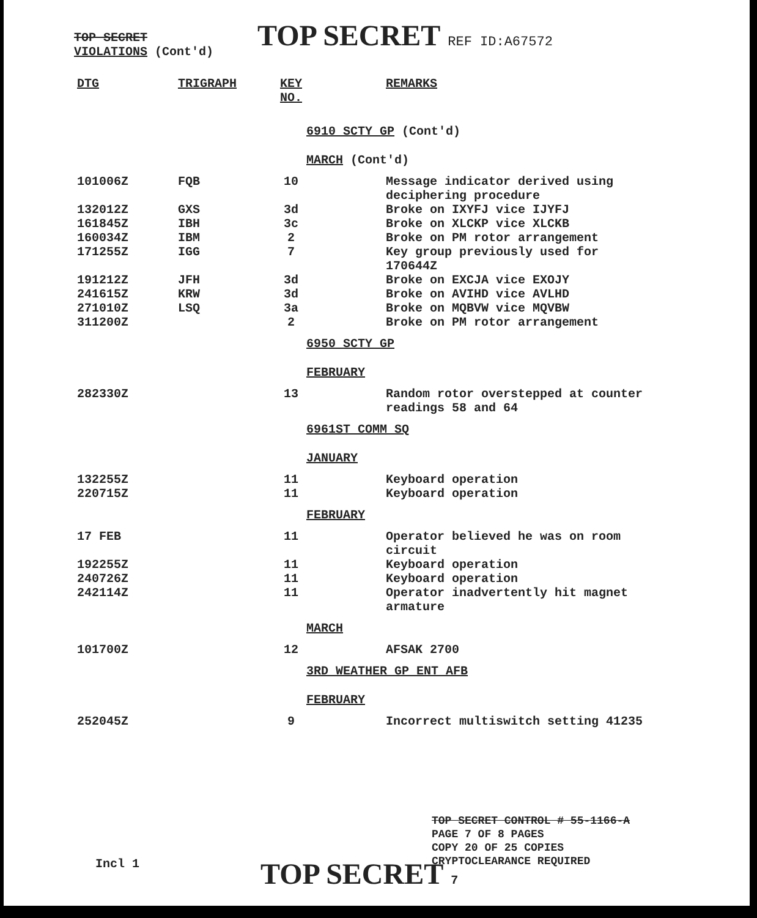TOP SECRET
VIOLATIONS (Cont'd)
TOP SECRET REF ID:A67572
| DTG | TRIGRAPH | KEY NO. | | REMARKS |
| --- | --- | --- | --- | --- |
| | | | 6910 SCTY GP (Cont'd) | |
| | | | MARCH (Cont'd) | |
| 101006Z | FQB | 10 | | Message indicator derived using deciphering procedure |
| 132012Z | GXS | 3d | | Broke on IXYFJ vice IJYFJ |
| 161845Z | IBH | 3c | | Broke on XLCKP vice XLCKB |
| 160034Z | IBM | 2 | | Broke on PM rotor arrangement |
| 171255Z | IGG | 7 | | Key group previously used for 170644Z |
| 191212Z | JFH | 3d | | Broke on EXCJA vice EXOJY |
| 241615Z | KRW | 3d | | Broke on AVIHD vice AVLHD |
| 271010Z | LSQ | 3a | | Broke on MQBVW vice MQVBW |
| 311200Z | | 2 | | Broke on PM rotor arrangement |
| | | | 6950 SCTY GP | |
| | | | FEBRUARY | |
| 282330Z | | 13 | | Random rotor overstepped at counter readings 58 and 64 |
| | | | 6961ST COMM SQ | |
| | | | JANUARY | |
| 132255Z | | 11 | | Keyboard operation |
| 220715Z | | 11 | | Keyboard operation |
| | | | FEBRUARY | |
| 17 FEB | | 11 | | Operator believed he was on room circuit |
| 192255Z | | 11 | | Keyboard operation |
| 240726Z | | 11 | | Keyboard operation |
| 242114Z | | 11 | | Operator inadvertently hit magnet armature |
| | | | MARCH | |
| 101700Z | | 12 | | AFSAK 2700 |
| | | | 3RD WEATHER GP ENT AFB | |
| | | | FEBRUARY | |
| 252045Z | | 9 | | Incorrect multiswitch setting 41235 |
TOP SECRET CONTROL # 55-1166-A
PAGE 7 OF 8 PAGES
COPY 20 OF 25 COPIES
CRYPTOCLEARANCE REQUIRED
Incl 1 TOP SECRET 7